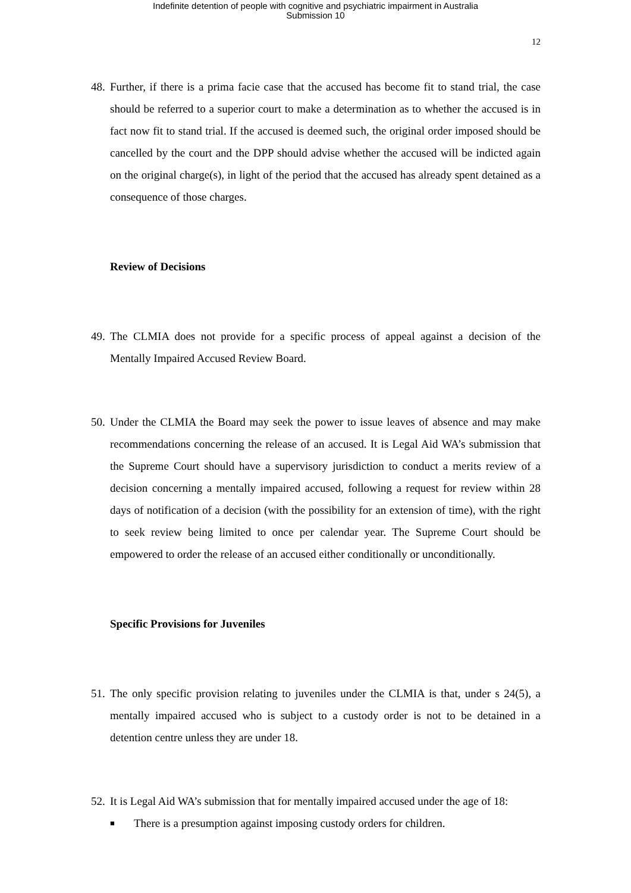Indefinite detention of people with cognitive and psychiatric impairment in Australia
Submission 10
12
48. Further, if there is a prima facie case that the accused has become fit to stand trial, the case should be referred to a superior court to make a determination as to whether the accused is in fact now fit to stand trial. If the accused is deemed such, the original order imposed should be cancelled by the court and the DPP should advise whether the accused will be indicted again on the original charge(s), in light of the period that the accused has already spent detained as a consequence of those charges.
Review of Decisions
49. The CLMIA does not provide for a specific process of appeal against a decision of the Mentally Impaired Accused Review Board.
50. Under the CLMIA the Board may seek the power to issue leaves of absence and may make recommendations concerning the release of an accused. It is Legal Aid WA’s submission that the Supreme Court should have a supervisory jurisdiction to conduct a merits review of a decision concerning a mentally impaired accused, following a request for review within 28 days of notification of a decision (with the possibility for an extension of time), with the right to seek review being limited to once per calendar year. The Supreme Court should be empowered to order the release of an accused either conditionally or unconditionally.
Specific Provisions for Juveniles
51. The only specific provision relating to juveniles under the CLMIA is that, under s 24(5), a mentally impaired accused who is subject to a custody order is not to be detained in a detention centre unless they are under 18.
52. It is Legal Aid WA’s submission that for mentally impaired accused under the age of 18:
■ There is a presumption against imposing custody orders for children.